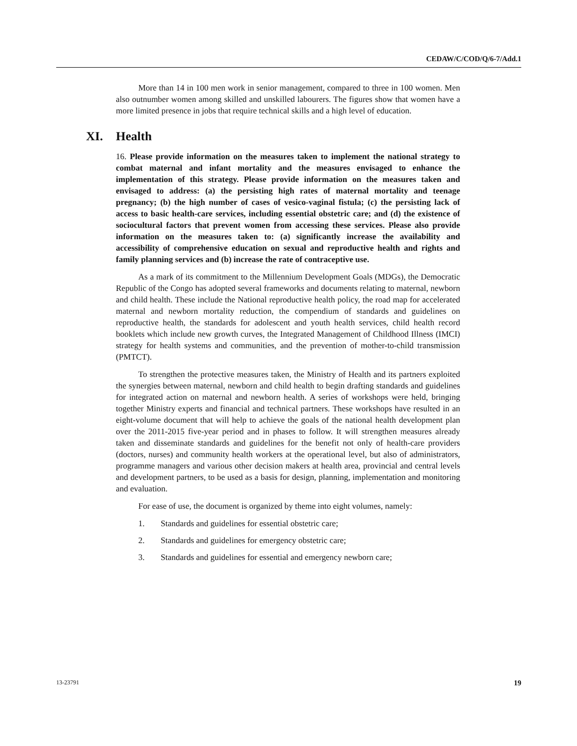CEDAW/C/COD/Q/6-7/Add.1
More than 14 in 100 men work in senior management, compared to three in 100 women. Men also outnumber women among skilled and unskilled labourers. The figures show that women have a more limited presence in jobs that require technical skills and a high level of education.
XI. Health
16. Please provide information on the measures taken to implement the national strategy to combat maternal and infant mortality and the measures envisaged to enhance the implementation of this strategy. Please provide information on the measures taken and envisaged to address: (a) the persisting high rates of maternal mortality and teenage pregnancy; (b) the high number of cases of vesico-vaginal fistula; (c) the persisting lack of access to basic health-care services, including essential obstetric care; and (d) the existence of sociocultural factors that prevent women from accessing these services. Please also provide information on the measures taken to: (a) significantly increase the availability and accessibility of comprehensive education on sexual and reproductive health and rights and family planning services and (b) increase the rate of contraceptive use.
As a mark of its commitment to the Millennium Development Goals (MDGs), the Democratic Republic of the Congo has adopted several frameworks and documents relating to maternal, newborn and child health. These include the National reproductive health policy, the road map for accelerated maternal and newborn mortality reduction, the compendium of standards and guidelines on reproductive health, the standards for adolescent and youth health services, child health record booklets which include new growth curves, the Integrated Management of Childhood Illness (IMCI) strategy for health systems and communities, and the prevention of mother-to-child transmission (PMTCT).
To strengthen the protective measures taken, the Ministry of Health and its partners exploited the synergies between maternal, newborn and child health to begin drafting standards and guidelines for integrated action on maternal and newborn health. A series of workshops were held, bringing together Ministry experts and financial and technical partners. These workshops have resulted in an eight-volume document that will help to achieve the goals of the national health development plan over the 2011-2015 five-year period and in phases to follow. It will strengthen measures already taken and disseminate standards and guidelines for the benefit not only of health-care providers (doctors, nurses) and community health workers at the operational level, but also of administrators, programme managers and various other decision makers at health area, provincial and central levels and development partners, to be used as a basis for design, planning, implementation and monitoring and evaluation.
For ease of use, the document is organized by theme into eight volumes, namely:
1. Standards and guidelines for essential obstetric care;
2. Standards and guidelines for emergency obstetric care;
3. Standards and guidelines for essential and emergency newborn care;
13-23791 19